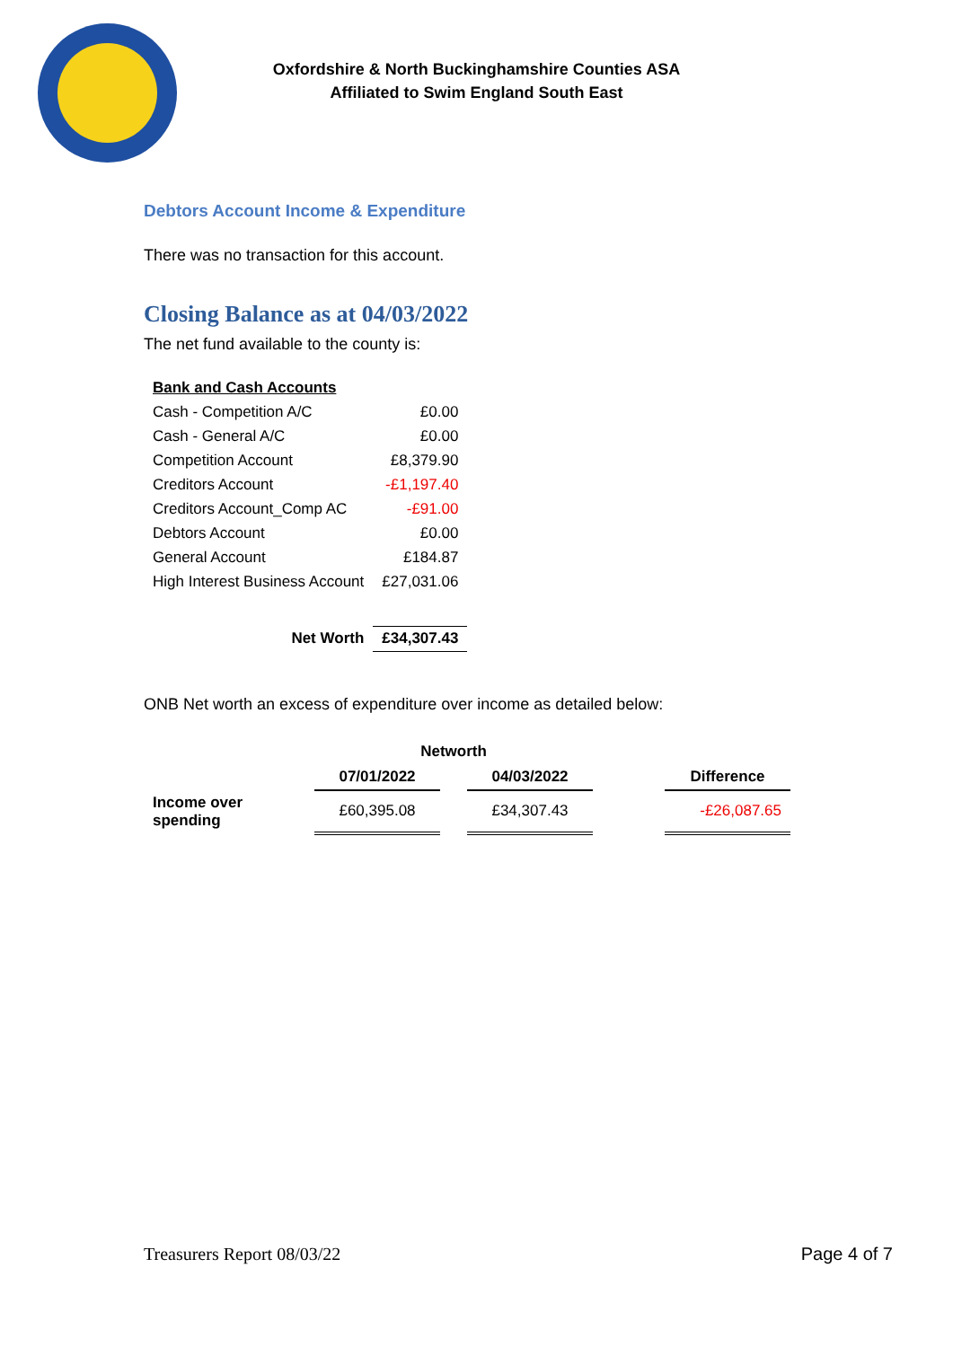Oxfordshire & North Buckinghamshire Counties ASA
Affiliated to Swim England South East
Debtors Account Income & Expenditure
There was no transaction for this account.
Closing Balance as at 04/03/2022
The net fund available to the county is:
| Bank and Cash Accounts | |
| Cash - Competition A/C | £0.00 |
| Cash - General A/C | £0.00 |
| Competition Account | £8,379.90 |
| Creditors Account | -£1,197.40 |
| Creditors Account_Comp AC | -£91.00 |
| Debtors Account | £0.00 |
| General Account | £184.87 |
| High Interest Business Account | £27,031.06 |
| Net Worth | £34,307.43 |
ONB Net worth an excess of expenditure over income as detailed below:
| | Networth | | | | |
| --- | --- | --- | --- | --- | --- |
| | 07/01/2022 | | 04/03/2022 | | Difference |
| Income over spending | £60,395.08 | | £34,307.43 | | -£26,087.65 |
Treasurers Report 08/03/22 Page 4 of 7